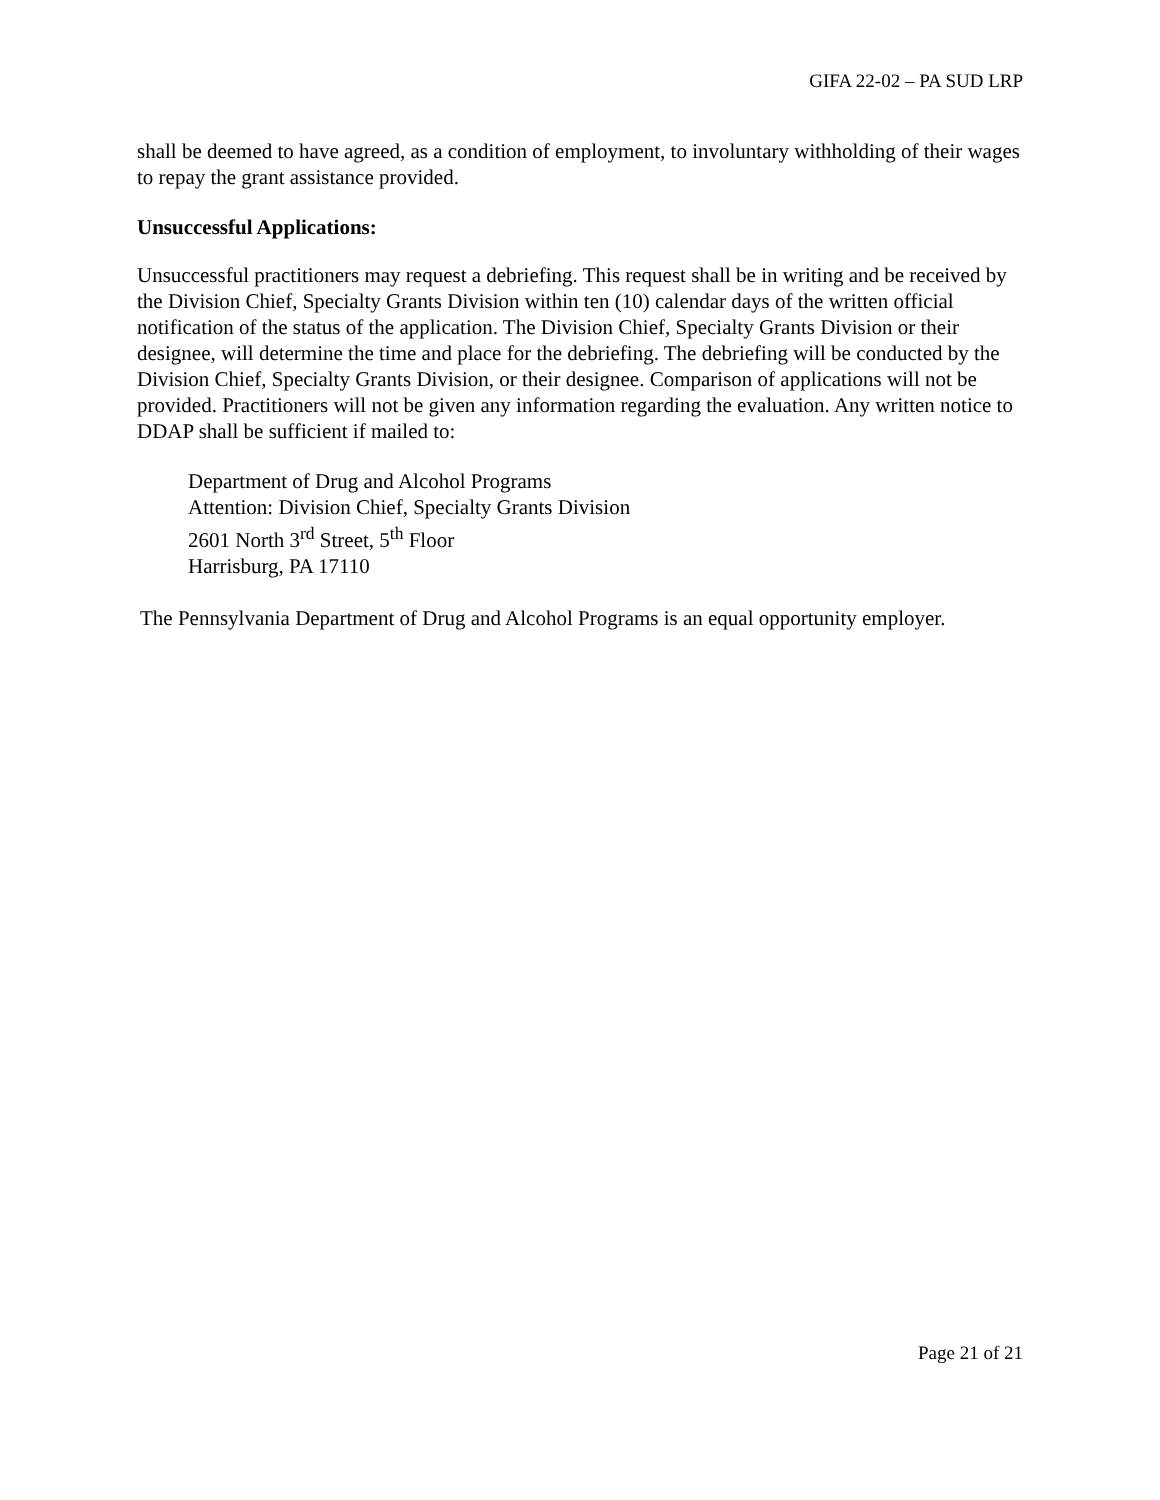GIFA 22-02 – PA SUD LRP
shall be deemed to have agreed, as a condition of employment, to involuntary withholding of their wages to repay the grant assistance provided.
Unsuccessful Applications:
Unsuccessful practitioners may request a debriefing. This request shall be in writing and be received by the Division Chief, Specialty Grants Division within ten (10) calendar days of the written official notification of the status of the application. The Division Chief, Specialty Grants Division or their designee, will determine the time and place for the debriefing. The debriefing will be conducted by the Division Chief, Specialty Grants Division, or their designee. Comparison of applications will not be provided. Practitioners will not be given any information regarding the evaluation. Any written notice to DDAP shall be sufficient if mailed to:
Department of Drug and Alcohol Programs
Attention: Division Chief, Specialty Grants Division
2601 North 3<sup>rd</sup> Street, 5<sup>th</sup> Floor
Harrisburg, PA 17110
The Pennsylvania Department of Drug and Alcohol Programs is an equal opportunity employer.
Page 21 of 21